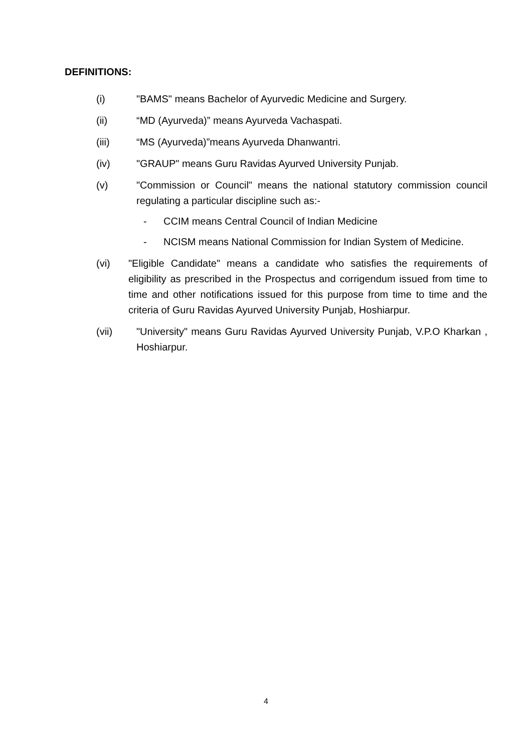DEFINITIONS:
(i) "BAMS" means Bachelor of Ayurvedic Medicine and Surgery.
(ii) “MD (Ayurveda)” means Ayurveda Vachaspati.
(iii) “MS (Ayurveda)”means Ayurveda Dhanwantri.
(iv) "GRAUP" means Guru Ravidas Ayurved University Punjab.
(v) "Commission or Council" means the national statutory commission council regulating a particular discipline such as:-
- CCIM means Central Council of Indian Medicine
- NCISM means National Commission for Indian System of Medicine.
(vi) "Eligible Candidate" means a candidate who satisfies the requirements of eligibility as prescribed in the Prospectus and corrigendum issued from time to time and other notifications issued for this purpose from time to time and the criteria of Guru Ravidas Ayurved University Punjab, Hoshiarpur.
(vii) "University" means Guru Ravidas Ayurved University Punjab, V.P.O Kharkan , Hoshiarpur.
4